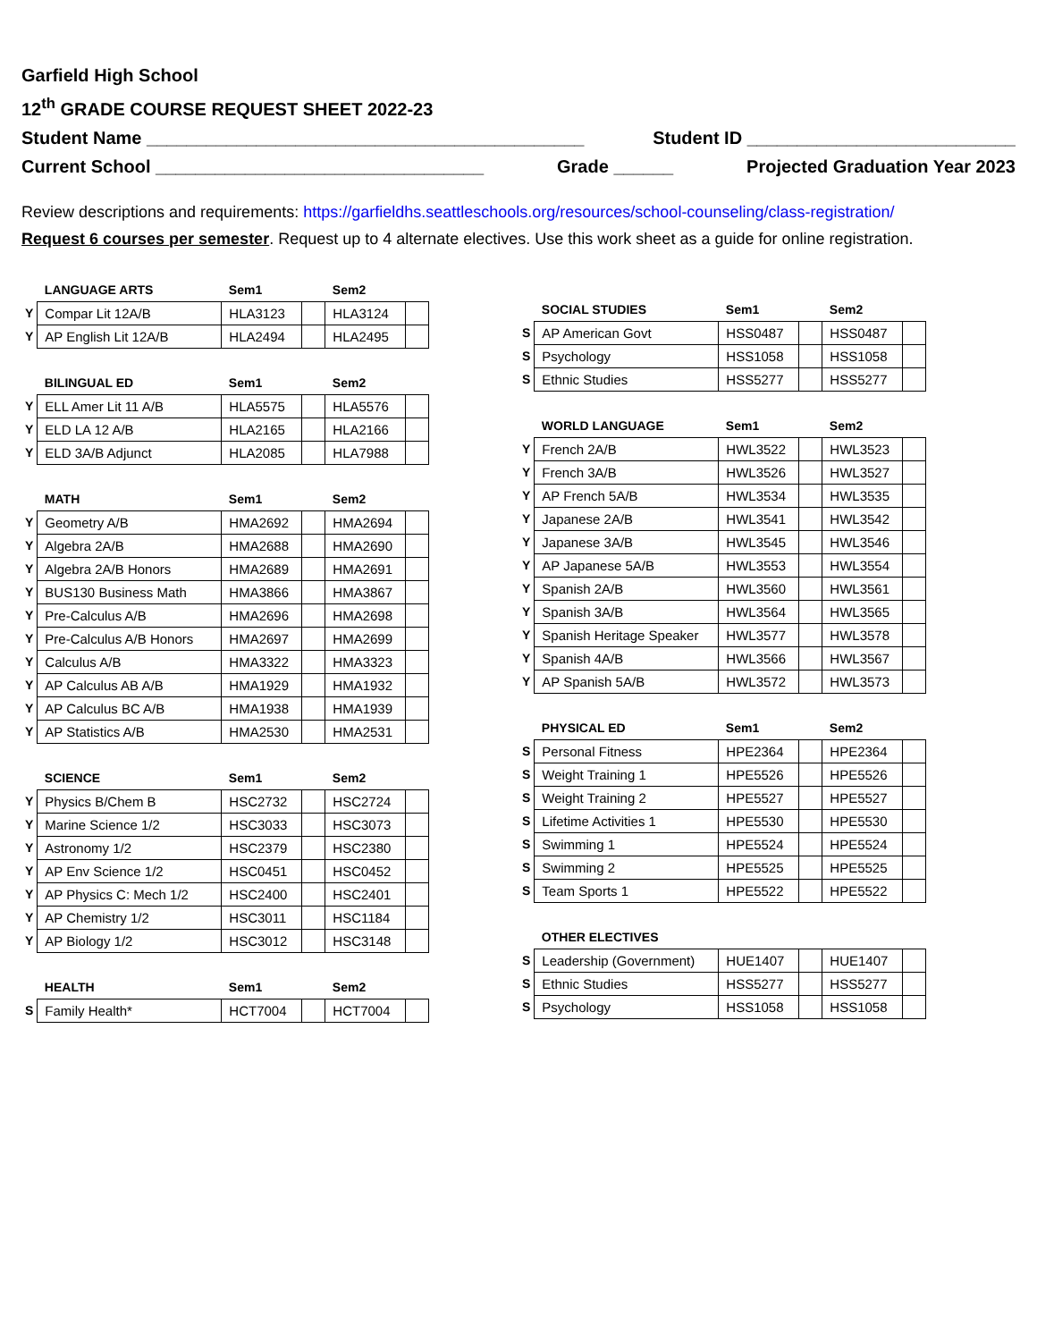Garfield High School
12<sup>th</sup> GRADE COURSE REQUEST SHEET 2022-23
Student Name ____________________________________________ Student ID ___________________________
Current School _________________________________ Grade ______ Projected Graduation Year 2023
Review descriptions and requirements: https://garfieldhs.seattleschools.org/resources/school-counseling/class-registration/
Request 6 courses per semester. Request up to 4 alternate electives. Use this work sheet as a guide for online registration.
| | LANGUAGE ARTS | Sem1 | | Sem2 | |
| --- | --- | --- | --- | --- | --- |
| Y | Compar Lit 12A/B | HLA3123 | | HLA3124 | |
| Y | AP English Lit 12A/B | HLA2494 | | HLA2495 | |
| | BILINGUAL ED | Sem1 | | Sem2 | |
| --- | --- | --- | --- | --- | --- |
| Y | ELL Amer Lit 11 A/B | HLA5575 | | HLA5576 | |
| Y | ELD LA 12 A/B | HLA2165 | | HLA2166 | |
| Y | ELD 3A/B Adjunct | HLA2085 | | HLA7988 | |
| | MATH | Sem1 | | Sem2 | |
| --- | --- | --- | --- | --- | --- |
| Y | Geometry A/B | HMA2692 | | HMA2694 | |
| Y | Algebra 2A/B | HMA2688 | | HMA2690 | |
| Y | Algebra 2A/B Honors | HMA2689 | | HMA2691 | |
| Y | BUS130 Business Math | HMA3866 | | HMA3867 | |
| Y | Pre-Calculus A/B | HMA2696 | | HMA2698 | |
| Y | Pre-Calculus A/B Honors | HMA2697 | | HMA2699 | |
| Y | Calculus A/B | HMA3322 | | HMA3323 | |
| Y | AP Calculus AB A/B | HMA1929 | | HMA1932 | |
| Y | AP Calculus BC A/B | HMA1938 | | HMA1939 | |
| Y | AP Statistics A/B | HMA2530 | | HMA2531 | |
| | SCIENCE | Sem1 | | Sem2 | |
| --- | --- | --- | --- | --- | --- |
| Y | Physics B/Chem B | HSC2732 | | HSC2724 | |
| Y | Marine Science 1/2 | HSC3033 | | HSC3073 | |
| Y | Astronomy 1/2 | HSC2379 | | HSC2380 | |
| Y | AP Env Science 1/2 | HSC0451 | | HSC0452 | |
| Y | AP Physics C: Mech 1/2 | HSC2400 | | HSC2401 | |
| Y | AP Chemistry 1/2 | HSC3011 | | HSC1184 | |
| Y | AP Biology 1/2 | HSC3012 | | HSC3148 | |
| | HEALTH | Sem1 | | Sem2 | |
| --- | --- | --- | --- | --- | --- |
| S | Family Health* | HCT7004 | | HCT7004 | |
| | SOCIAL STUDIES | Sem1 | | Sem2 | |
| --- | --- | --- | --- | --- | --- |
| S | AP American Govt | HSS0487 | | HSS0487 | |
| S | Psychology | HSS1058 | | HSS1058 | |
| S | Ethnic Studies | HSS5277 | | HSS5277 | |
| | WORLD LANGUAGE | Sem1 | | Sem2 | |
| --- | --- | --- | --- | --- | --- |
| Y | French 2A/B | HWL3522 | | HWL3523 | |
| Y | French 3A/B | HWL3526 | | HWL3527 | |
| Y | AP French 5A/B | HWL3534 | | HWL3535 | |
| Y | Japanese 2A/B | HWL3541 | | HWL3542 | |
| Y | Japanese 3A/B | HWL3545 | | HWL3546 | |
| Y | AP Japanese 5A/B | HWL3553 | | HWL3554 | |
| Y | Spanish 2A/B | HWL3560 | | HWL3561 | |
| Y | Spanish 3A/B | HWL3564 | | HWL3565 | |
| Y | Spanish Heritage Speaker | HWL3577 | | HWL3578 | |
| Y | Spanish 4A/B | HWL3566 | | HWL3567 | |
| Y | AP Spanish 5A/B | HWL3572 | | HWL3573 | |
| | PHYSICAL ED | Sem1 | | Sem2 | |
| --- | --- | --- | --- | --- | --- |
| S | Personal Fitness | HPE2364 | | HPE2364 | |
| S | Weight Training 1 | HPE5526 | | HPE5526 | |
| S | Weight Training 2 | HPE5527 | | HPE5527 | |
| S | Lifetime Activities 1 | HPE5530 | | HPE5530 | |
| S | Swimming 1 | HPE5524 | | HPE5524 | |
| S | Swimming 2 | HPE5525 | | HPE5525 | |
| S | Team Sports 1 | HPE5522 | | HPE5522 | |
| | OTHER ELECTIVES | | | | |
| --- | --- | --- | --- | --- | --- |
| S | Leadership (Government) | HUE1407 | | HUE1407 | |
| S | Ethnic Studies | HSS5277 | | HSS5277 | |
| S | Psychology | HSS1058 | | HSS1058 | |